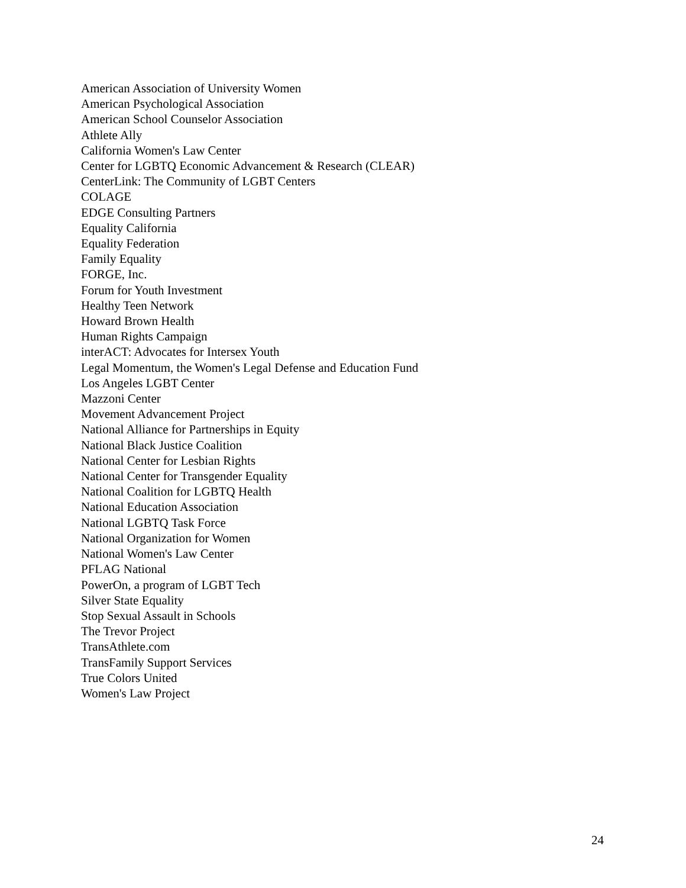American Association of University Women
American Psychological Association
American School Counselor Association
Athlete Ally
California Women's Law Center
Center for LGBTQ Economic Advancement & Research (CLEAR)
CenterLink: The Community of LGBT Centers
COLAGE
EDGE Consulting Partners
Equality California
Equality Federation
Family Equality
FORGE, Inc.
Forum for Youth Investment
Healthy Teen Network
Howard Brown Health
Human Rights Campaign
interACT: Advocates for Intersex Youth
Legal Momentum, the Women's Legal Defense and Education Fund
Los Angeles LGBT Center
Mazzoni Center
Movement Advancement Project
National Alliance for Partnerships in Equity
National Black Justice Coalition
National Center for Lesbian Rights
National Center for Transgender Equality
National Coalition for LGBTQ Health
National Education Association
National LGBTQ Task Force
National Organization for Women
National Women's Law Center
PFLAG National
PowerOn, a program of LGBT Tech
Silver State Equality
Stop Sexual Assault in Schools
The Trevor Project
TransAthlete.com
TransFamily Support Services
True Colors United
Women's Law Project
24